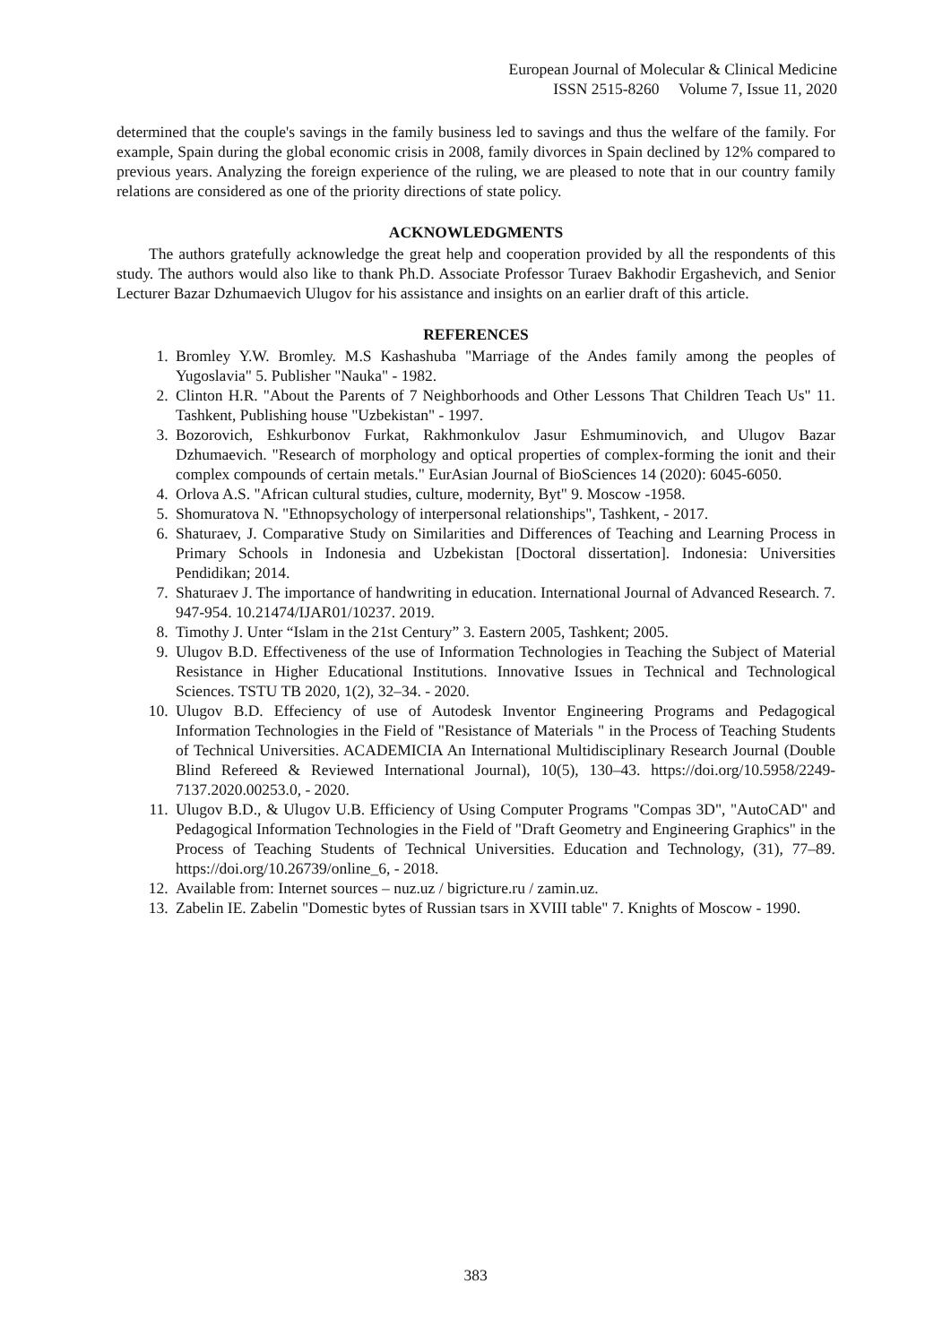European Journal of Molecular & Clinical Medicine
ISSN 2515-8260 Volume 7, Issue 11, 2020
determined that the couple's savings in the family business led to savings and thus the welfare of the family. For example, Spain during the global economic crisis in 2008, family divorces in Spain declined by 12% compared to previous years. Analyzing the foreign experience of the ruling, we are pleased to note that in our country family relations are considered as one of the priority directions of state policy.
ACKNOWLEDGMENTS
The authors gratefully acknowledge the great help and cooperation provided by all the respondents of this study. The authors would also like to thank Ph.D. Associate Professor Turaev Bakhodir Ergashevich, and Senior Lecturer Bazar Dzhumaevich Ulugov for his assistance and insights on an earlier draft of this article.
REFERENCES
1. Bromley Y.W. Bromley. M.S Kashashuba "Marriage of the Andes family among the peoples of Yugoslavia" 5. Publisher "Nauka" - 1982.
2. Clinton H.R. "About the Parents of 7 Neighborhoods and Other Lessons That Children Teach Us" 11. Tashkent, Publishing house "Uzbekistan" - 1997.
3. Bozorovich, Eshkurbonov Furkat, Rakhmonkulov Jasur Eshmuminovich, and Ulugov Bazar Dzhumaevich. "Research of morphology and optical properties of complex-forming the ionit and their complex compounds of certain metals." EurAsian Journal of BioSciences 14 (2020): 6045-6050.
4. Orlova A.S. "African cultural studies, culture, modernity, Byt" 9. Moscow -1958.
5. Shomuratova N. "Ethnopsychology of interpersonal relationships", Tashkent, - 2017.
6. Shaturaev, J. Comparative Study on Similarities and Differences of Teaching and Learning Process in Primary Schools in Indonesia and Uzbekistan [Doctoral dissertation]. Indonesia: Universities Pendidikan; 2014.
7. Shaturaev J. The importance of handwriting in education. International Journal of Advanced Research. 7. 947-954. 10.21474/IJAR01/10237. 2019.
8. Timothy J. Unter “Islam in the 21st Century” 3. Eastern 2005, Tashkent; 2005.
9. Ulugov B.D. Effectiveness of the use of Information Technologies in Teaching the Subject of Material Resistance in Higher Educational Institutions. Innovative Issues in Technical and Technological Sciences. TSTU TB 2020, 1(2), 32–34. - 2020.
10. Ulugov B.D. Effeciency of use of Autodesk Inventor Engineering Programs and Pedagogical Information Technologies in the Field of "Resistance of Materials " in the Process of Teaching Students of Technical Universities. ACADEMICIA An International Multidisciplinary Research Journal (Double Blind Refereed & Reviewed International Journal), 10(5), 130–43. https://doi.org/10.5958/2249-7137.2020.00253.0, - 2020.
11. Ulugov B.D., & Ulugov U.B. Efficiency of Using Computer Programs "Compas 3D", "AutoCAD" and Pedagogical Information Technologies in the Field of "Draft Geometry and Engineering Graphics" in the Process of Teaching Students of Technical Universities. Education and Technology, (31), 77–89. https://doi.org/10.26739/online_6, - 2018.
12. Available from: Internet sources – nuz.uz / bigricture.ru / zamin.uz.
13. Zabelin IE. Zabelin "Domestic bytes of Russian tsars in XVIII table" 7. Knights of Moscow - 1990.
383